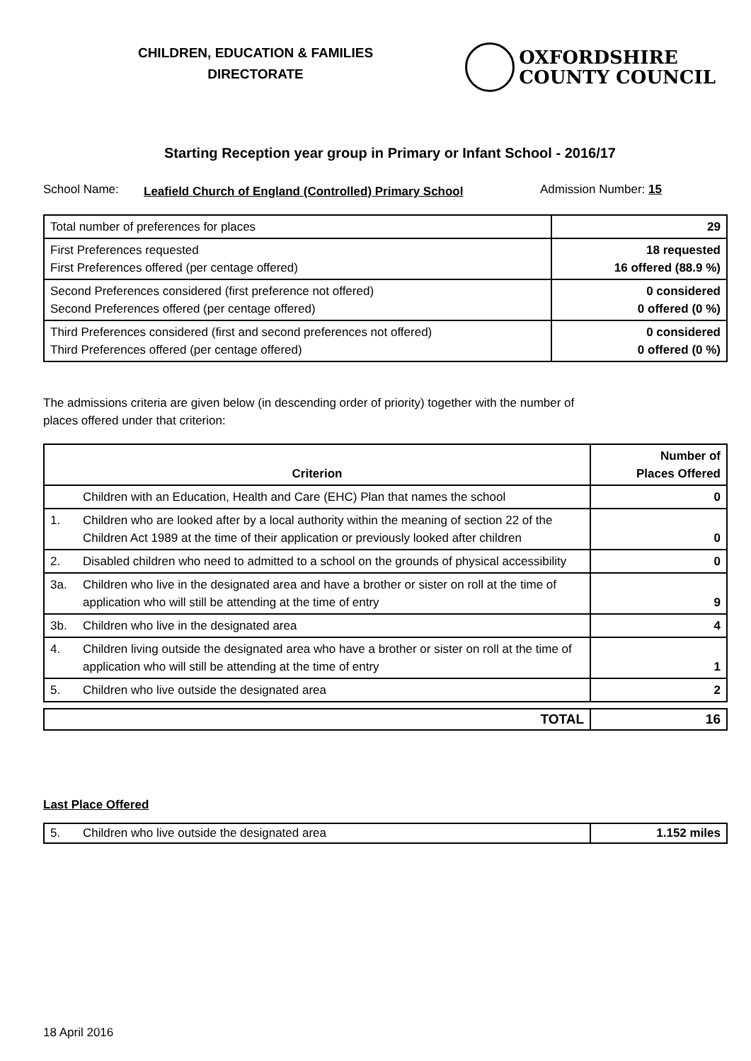CHILDREN, EDUCATION & FAMILIES
DIRECTORATE
OXFORDSHIRE
COUNTY COUNCIL
Starting Reception year group in Primary or Infant School - 2016/17
School Name:
Leafield Church of England (Controlled) Primary School
Admission Number: 15
| Total number of preferences for places | 29 |
| First Preferences requested First Preferences offered (per centage offered) | 18 requested 16 offered (88.9 %) |
| Second Preferences considered (first preference not offered) Second Preferences offered (per centage offered) | 0 considered 0 offered (0 %) |
| Third Preferences considered (first and second preferences not offered) Third Preferences offered (per centage offered) | 0 considered 0 offered (0 %) |
The admissions criteria are given below (in descending order of priority) together with the number of
places offered under that criterion:
| Criterion | | Number of Places Offered |
| --- | --- | --- |
| | Children with an Education, Health and Care (EHC) Plan that names the school | 0 |
| 1. | Children who are looked after by a local authority within the meaning of section 22 of the Children Act 1989 at the time of their application or previously looked after children | 0 |
| 2. | Disabled children who need to admitted to a school on the grounds of physical accessibility | 0 |
| 3a. | Children who live in the designated area and have a brother or sister on roll at the time of application who will still be attending at the time of entry | 9 |
| 3b. | Children who live in the designated area | 4 |
| 4. | Children living outside the designated area who have a brother or sister on roll at the time of application who will still be attending at the time of entry | 1 |
| 5. | Children who live outside the designated area | 2 |
| TOTAL | 16 |
Last Place Offered
| 5. | Children who live outside the designated area | 1.152 miles |
18 April 2016